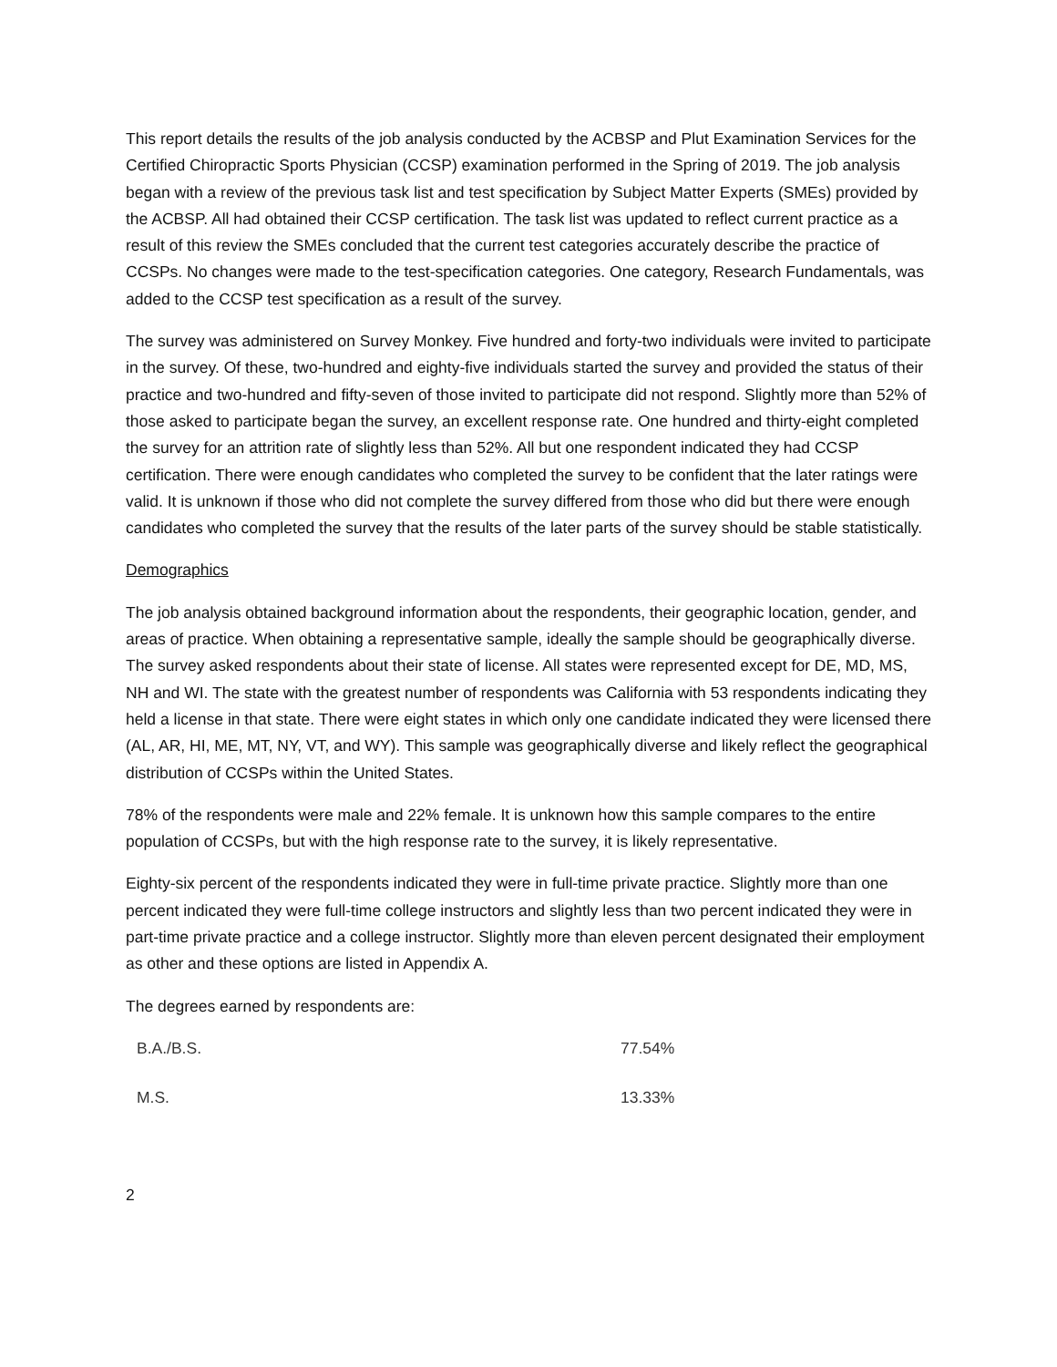This report details the results of the job analysis conducted by the ACBSP and Plut Examination Services for the Certified Chiropractic Sports Physician (CCSP) examination performed in the Spring of 2019. The job analysis began with a review of the previous task list and test specification by Subject Matter Experts (SMEs) provided by the ACBSP. All had obtained their CCSP certification. The task list was updated to reflect current practice as a result of this review the SMEs concluded that the current test categories accurately describe the practice of CCSPs. No changes were made to the test-specification categories. One category, Research Fundamentals, was added to the CCSP test specification as a result of the survey.
The survey was administered on Survey Monkey. Five hundred and forty-two individuals were invited to participate in the survey. Of these, two-hundred and eighty-five individuals started the survey and provided the status of their practice and two-hundred and fifty-seven of those invited to participate did not respond. Slightly more than 52% of those asked to participate began the survey, an excellent response rate. One hundred and thirty-eight completed the survey for an attrition rate of slightly less than 52%. All but one respondent indicated they had CCSP certification. There were enough candidates who completed the survey to be confident that the later ratings were valid. It is unknown if those who did not complete the survey differed from those who did but there were enough candidates who completed the survey that the results of the later parts of the survey should be stable statistically.
Demographics
The job analysis obtained background information about the respondents, their geographic location, gender, and areas of practice. When obtaining a representative sample, ideally the sample should be geographically diverse. The survey asked respondents about their state of license. All states were represented except for DE, MD, MS, NH and WI. The state with the greatest number of respondents was California with 53 respondents indicating they held a license in that state. There were eight states in which only one candidate indicated they were licensed there (AL, AR, HI, ME, MT, NY, VT, and WY). This sample was geographically diverse and likely reflect the geographical distribution of CCSPs within the United States.
78% of the respondents were male and 22% female. It is unknown how this sample compares to the entire population of CCSPs, but with the high response rate to the survey, it is likely representative.
Eighty-six percent of the respondents indicated they were in full-time private practice. Slightly more than one percent indicated they were full-time college instructors and slightly less than two percent indicated they were in part-time private practice and a college instructor. Slightly more than eleven percent designated their employment as other and these options are listed in Appendix A.
The degrees earned by respondents are:
| B.A./B.S. | 77.54% |
| M.S. | 13.33% |
2